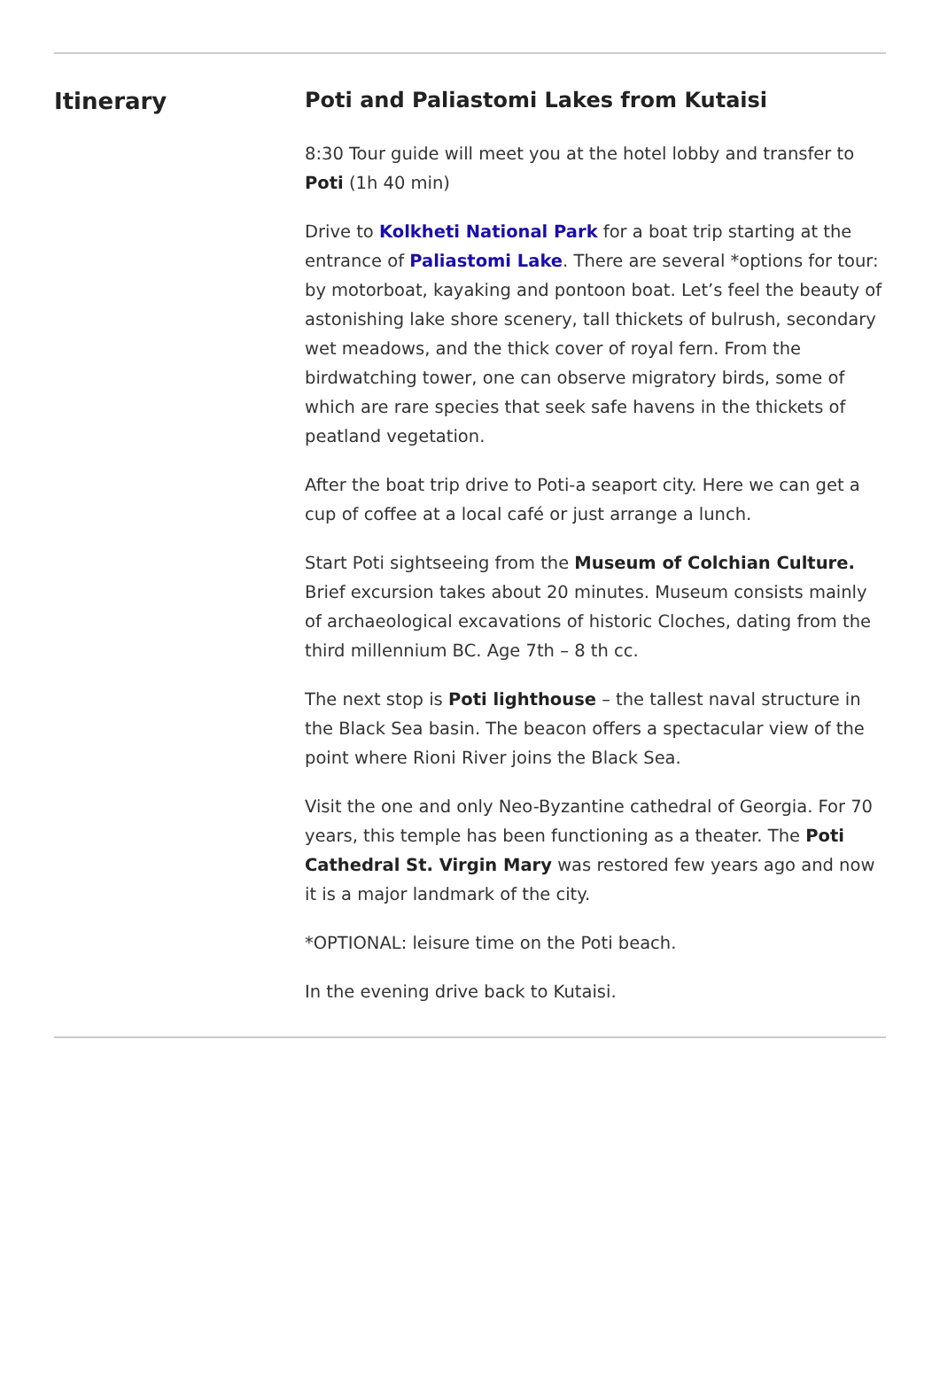Itinerary Poti and Paliastomi Lakes from Kutaisi
8:30 Tour guide will meet you at the hotel lobby and transfer to Poti (1h 40 min)
Drive to Kolkheti National Park for a boat trip starting at the entrance of Paliastomi Lake. There are several *options for tour: by motorboat, kayaking and pontoon boat. Let’s feel the beauty of astonishing lake shore scenery, tall thickets of bulrush, secondary wet meadows, and the thick cover of royal fern. From the birdwatching tower, one can observe migratory birds, some of which are rare species that seek safe havens in the thickets of peatland vegetation.
After the boat trip drive to Poti-a seaport city. Here we can get a cup of coffee at a local café or just arrange a lunch.
Start Poti sightseeing from the Museum of Colchian Culture. Brief excursion takes about 20 minutes. Museum consists mainly of archaeological excavations of historic Cloches, dating from the third millennium BC. Age 7th – 8 th cc.
The next stop is Poti lighthouse – the tallest naval structure in the Black Sea basin. The beacon offers a spectacular view of the point where Rioni River joins the Black Sea.
Visit the one and only Neo-Byzantine cathedral of Georgia. For 70 years, this temple has been functioning as a theater. The Poti Cathedral St. Virgin Mary was restored few years ago and now it is a major landmark of the city.
*OPTIONAL: leisure time on the Poti beach.
In the evening drive back to Kutaisi.